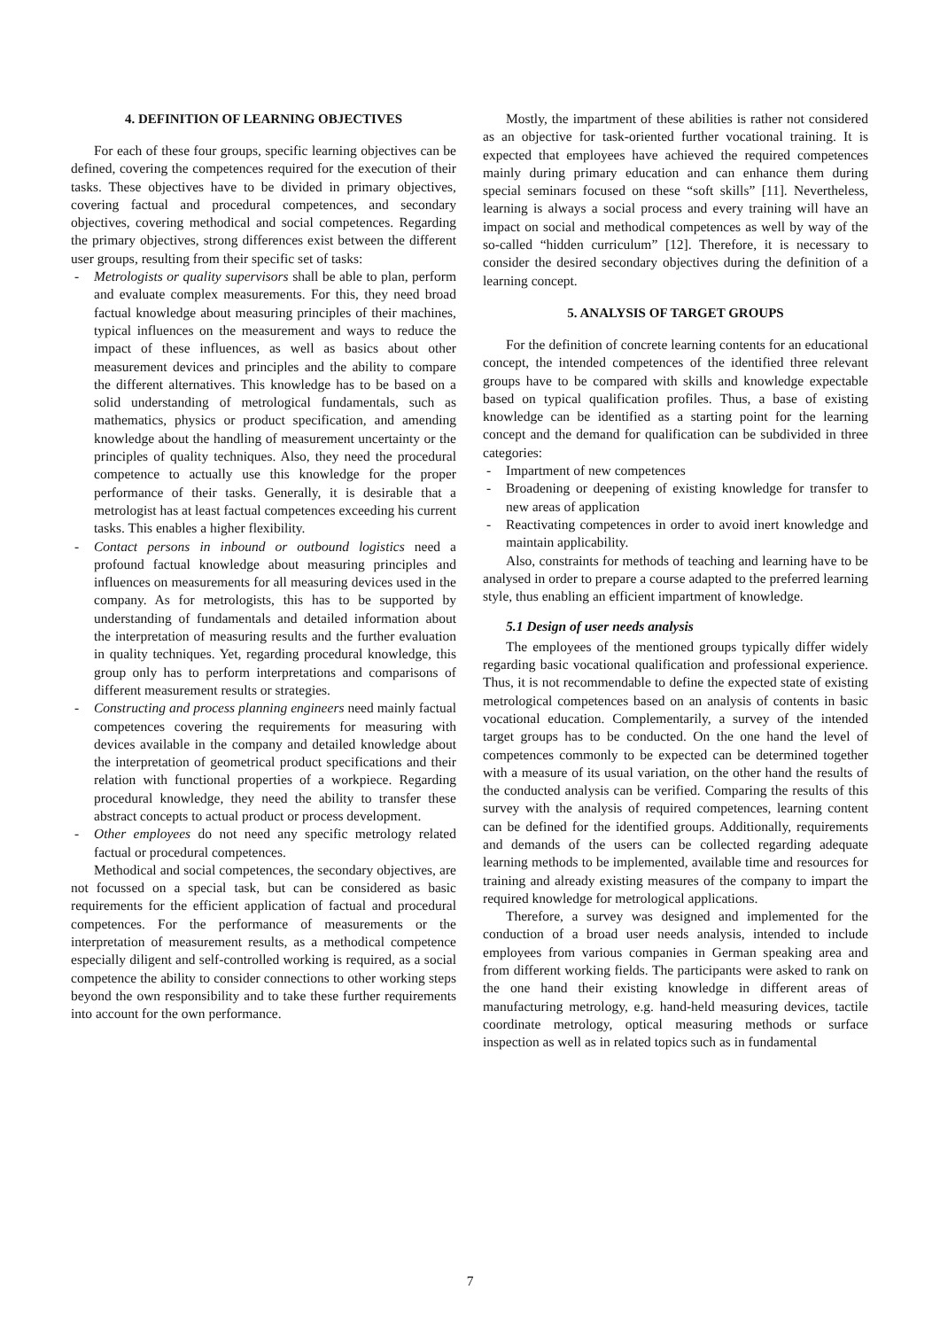4. DEFINITION OF LEARNING OBJECTIVES
For each of these four groups, specific learning objectives can be defined, covering the competences required for the execution of their tasks. These objectives have to be divided in primary objectives, covering factual and procedural competences, and secondary objectives, covering methodical and social competences. Regarding the primary objectives, strong differences exist between the different user groups, resulting from their specific set of tasks:
- Metrologists or quality supervisors shall be able to plan, perform and evaluate complex measurements. For this, they need broad factual knowledge about measuring principles of their machines, typical influences on the measurement and ways to reduce the impact of these influences, as well as basics about other measurement devices and principles and the ability to compare the different alternatives. This knowledge has to be based on a solid understanding of metrological fundamentals, such as mathematics, physics or product specification, and amending knowledge about the handling of measurement uncertainty or the principles of quality techniques. Also, they need the procedural competence to actually use this knowledge for the proper performance of their tasks. Generally, it is desirable that a metrologist has at least factual competences exceeding his current tasks. This enables a higher flexibility.
- Contact persons in inbound or outbound logistics need a profound factual knowledge about measuring principles and influences on measurements for all measuring devices used in the company. As for metrologists, this has to be supported by understanding of fundamentals and detailed information about the interpretation of measuring results and the further evaluation in quality techniques. Yet, regarding procedural knowledge, this group only has to perform interpretations and comparisons of different measurement results or strategies.
- Constructing and process planning engineers need mainly factual competences covering the requirements for measuring with devices available in the company and detailed knowledge about the interpretation of geometrical product specifications and their relation with functional properties of a workpiece. Regarding procedural knowledge, they need the ability to transfer these abstract concepts to actual product or process development.
- Other employees do not need any specific metrology related factual or procedural competences.
Methodical and social competences, the secondary objectives, are not focussed on a special task, but can be considered as basic requirements for the efficient application of factual and procedural competences. For the performance of measurements or the interpretation of measurement results, as a methodical competence especially diligent and self-controlled working is required, as a social competence the ability to consider connections to other working steps beyond the own responsibility and to take these further requirements into account for the own performance.
Mostly, the impartment of these abilities is rather not considered as an objective for task-oriented further vocational training. It is expected that employees have achieved the required competences mainly during primary education and can enhance them during special seminars focused on these “soft skills” [11]. Nevertheless, learning is always a social process and every training will have an impact on social and methodical competences as well by way of the so-called “hidden curriculum” [12]. Therefore, it is necessary to consider the desired secondary objectives during the definition of a learning concept.
5. ANALYSIS OF TARGET GROUPS
For the definition of concrete learning contents for an educational concept, the intended competences of the identified three relevant groups have to be compared with skills and knowledge expectable based on typical qualification profiles. Thus, a base of existing knowledge can be identified as a starting point for the learning concept and the demand for qualification can be subdivided in three categories:
- Impartment of new competences
- Broadening or deepening of existing knowledge for transfer to new areas of application
- Reactivating competences in order to avoid inert knowledge and maintain applicability.
Also, constraints for methods of teaching and learning have to be analysed in order to prepare a course adapted to the preferred learning style, thus enabling an efficient impartment of knowledge.
5.1 Design of user needs analysis
The employees of the mentioned groups typically differ widely regarding basic vocational qualification and professional experience. Thus, it is not recommendable to define the expected state of existing metrological competences based on an analysis of contents in basic vocational education. Complementarily, a survey of the intended target groups has to be conducted. On the one hand the level of competences commonly to be expected can be determined together with a measure of its usual variation, on the other hand the results of the conducted analysis can be verified. Comparing the results of this survey with the analysis of required competences, learning content can be defined for the identified groups. Additionally, requirements and demands of the users can be collected regarding adequate learning methods to be implemented, available time and resources for training and already existing measures of the company to impart the required knowledge for metrological applications.
Therefore, a survey was designed and implemented for the conduction of a broad user needs analysis, intended to include employees from various companies in German speaking area and from different working fields. The participants were asked to rank on the one hand their existing knowledge in different areas of manufacturing metrology, e.g. hand-held measuring devices, tactile coordinate metrology, optical measuring methods or surface inspection as well as in related topics such as in fundamental
7